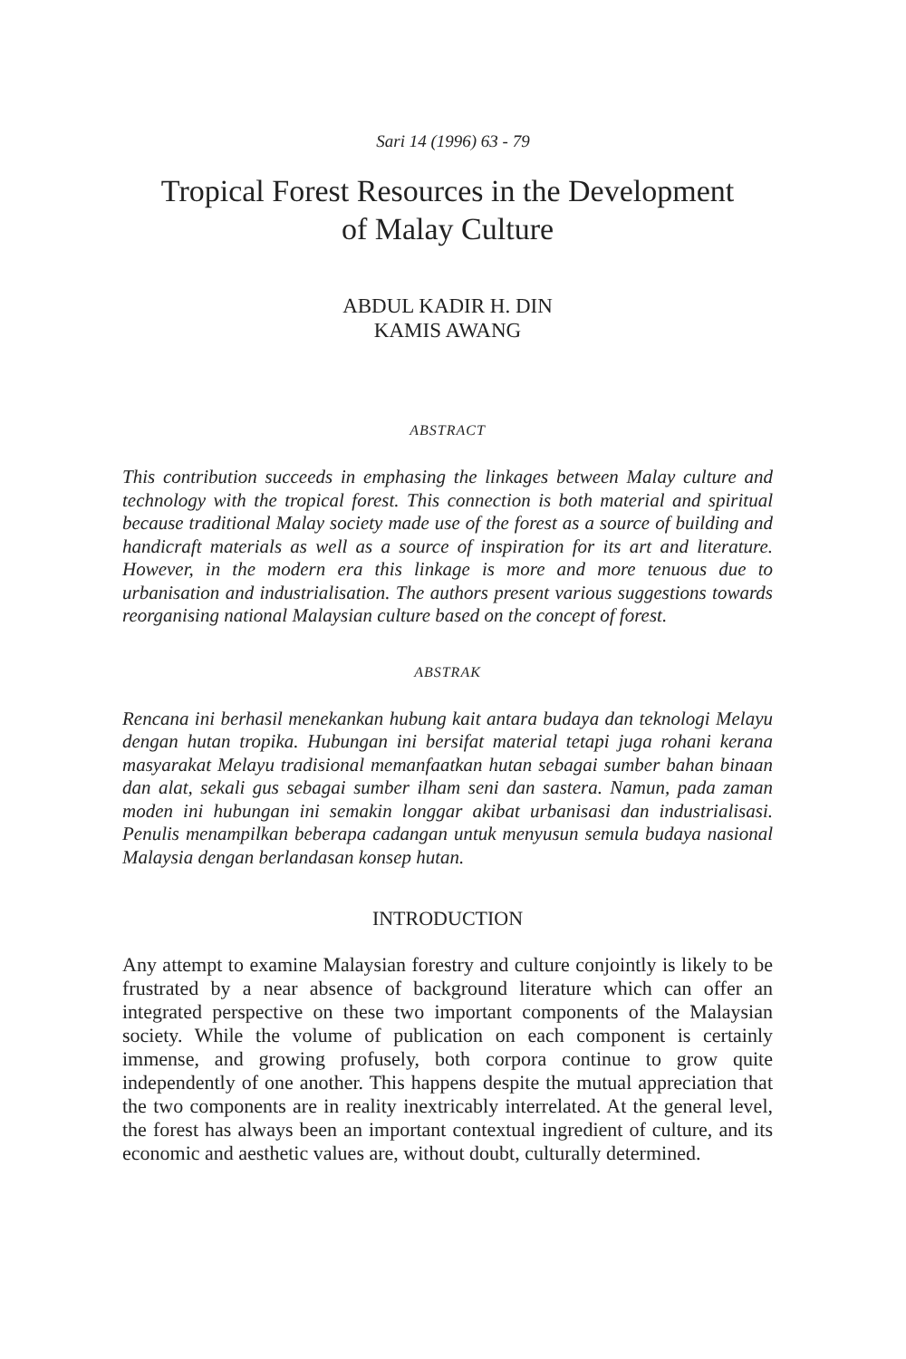Sari 14 (1996) 63 - 79
Tropical Forest Resources in the Development
of Malay Culture
ABDUL KADIR H. DIN
KAMIS AWANG
ABSTRACT
This contribution succeeds in emphasing the linkages between Malay culture and technology with the tropical forest. This connection is both material and spiritual because traditional Malay society made use of the forest as a source of building and handicraft materials as well as a source of inspiration for its art and literature. However, in the modern era this linkage is more and more tenuous due to urbanisation and industrialisation. The authors present various suggestions towards reorganising national Malaysian culture based on the concept of forest.
ABSTRAK
Rencana ini berhasil menekankan hubung kait antara budaya dan teknologi Melayu dengan hutan tropika. Hubungan ini bersifat material tetapi juga rohani kerana masyarakat Melayu tradisional memanfaatkan hutan sebagai sumber bahan binaan dan alat, sekali gus sebagai sumber ilham seni dan sastera. Namun, pada zaman moden ini hubungan ini semakin longgar akibat urbanisasi dan industrialisasi. Penulis menampilkan beberapa cadangan untuk menyusun semula budaya nasional Malaysia dengan berlandasan konsep hutan.
INTRODUCTION
Any attempt to examine Malaysian forestry and culture conjointly is likely to be frustrated by a near absence of background literature which can offer an integrated perspective on these two important components of the Malaysian society. While the volume of publication on each component is certainly immense, and growing profusely, both corpora continue to grow quite independently of one another. This happens despite the mutual appreciation that the two components are in reality inextricably interrelated. At the general level, the forest has always been an important contextual ingredient of culture, and its economic and aesthetic values are, without doubt, culturally determined.